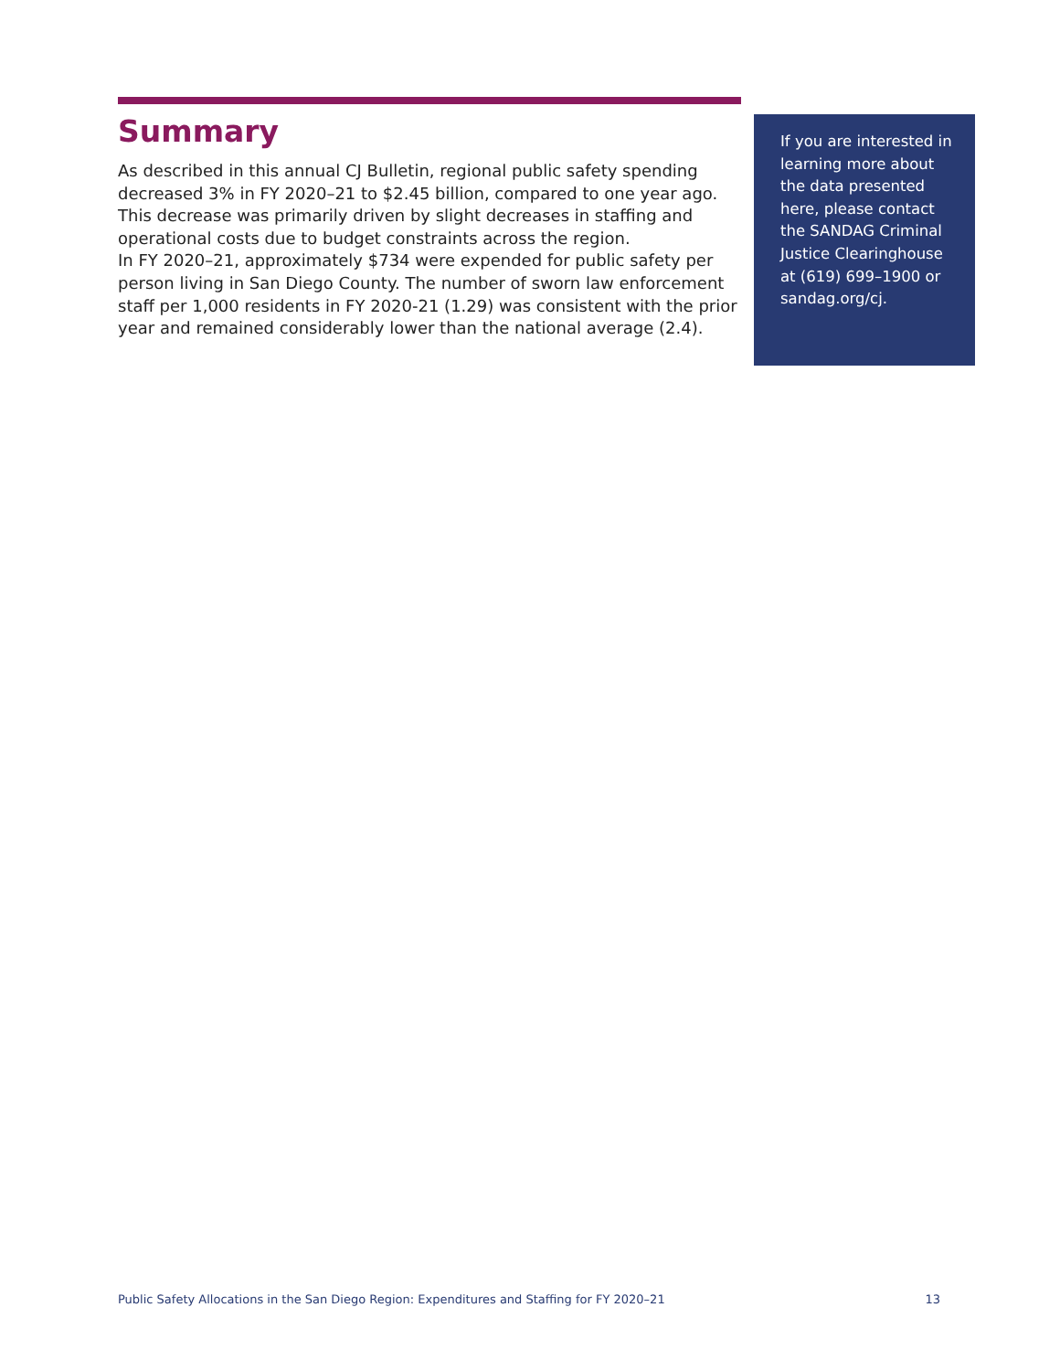Summary
As described in this annual CJ Bulletin, regional public safety spending decreased 3% in FY 2020–21 to $2.45 billion, compared to one year ago. This decrease was primarily driven by slight decreases in staffing and operational costs due to budget constraints across the region.
In FY 2020–21, approximately $734 were expended for public safety per person living in San Diego County. The number of sworn law enforcement staff per 1,000 residents in FY 2020-21 (1.29) was consistent with the prior year and remained considerably lower than the national average (2.4).
If you are interested in learning more about the data presented here, please contact the SANDAG Criminal Justice Clearinghouse at (619) 699–1900 or sandag.org/cj.
Public Safety Allocations in the San Diego Region: Expenditures and Staffing for FY 2020–21 13